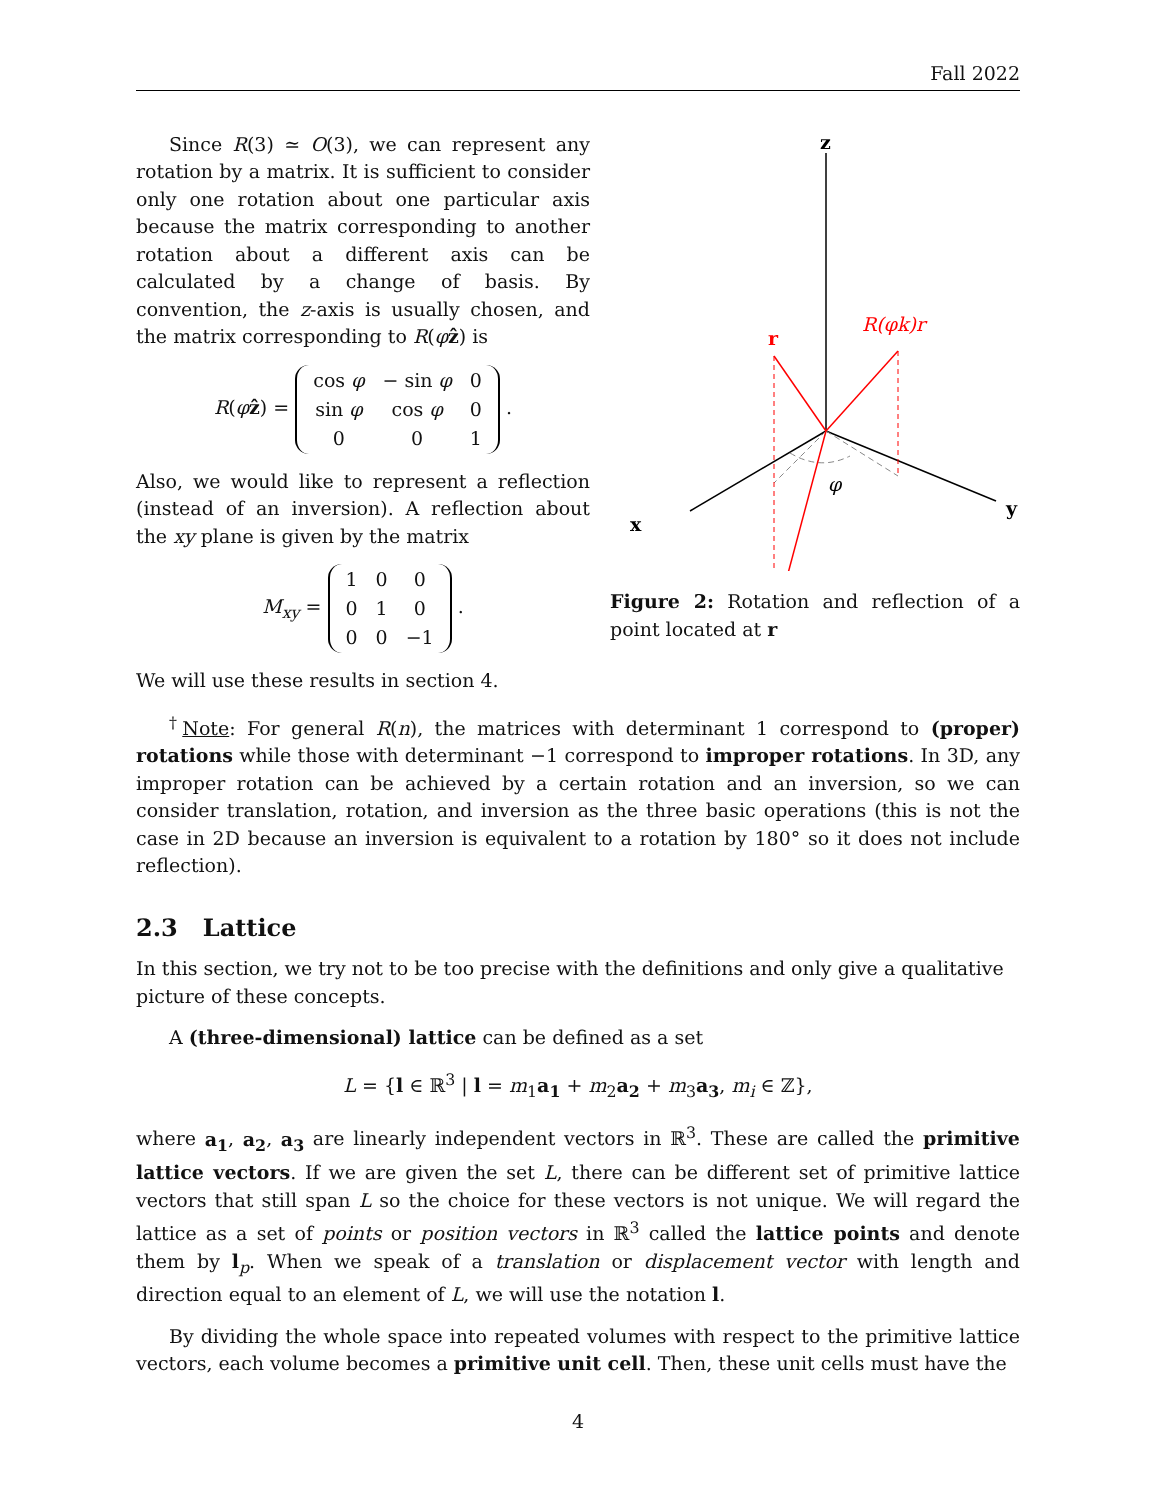Fall 2022
Since R(3) ≃ O(3), we can represent any rotation by a matrix. It is sufficient to consider only one rotation about one particular axis because the matrix corresponding to another rotation about a different axis can be calculated by a change of basis. By convention, the z-axis is usually chosen, and the matrix corresponding to R(φẑ) is
R(φẑ) =
| cos φ | − sin φ | 0 |
| sin φ | cos φ | 0 |
| 0 | 0 | 1 |
.
Also, we would like to represent a reflection (instead of an inversion). A reflection about the xy plane is given by the matrix
M<sub>xy</sub> =
| 1 | 0 | 0 |
| 0 | 1 | 0 |
| 0 | 0 | −1 |
.
We will use these results in section 4.
z
x
y
φ
r
R(φk)r
Figure 2: Rotation and reflection of a point located at r
<sup>†</sup> Note: For general R(n), the matrices with determinant 1 correspond to (proper) rotations while those with determinant −1 correspond to improper rotations. In 3D, any improper rotation can be achieved by a certain rotation and an inversion, so we can consider translation, rotation, and inversion as the three basic operations (this is not the case in 2D because an inversion is equivalent to a rotation by 180° so it does not include reflection).
2.3 Lattice
In this section, we try not to be too precise with the definitions and only give a qualitative picture of these concepts.
A (three-dimensional) lattice can be defined as a set
L = {l ∈ ℝ<sup>3</sup> | l = m<sub>1</sub>a<sub>1</sub> + m<sub>2</sub>a<sub>2</sub> + m<sub>3</sub>a<sub>3</sub>, m<sub>i</sub> ∈ ℤ},
where a<sub>1</sub>, a<sub>2</sub>, a<sub>3</sub> are linearly independent vectors in ℝ<sup>3</sup>. These are called the primitive lattice vectors. If we are given the set L, there can be different set of primitive lattice vectors that still span L so the choice for these vectors is not unique. We will regard the lattice as a set of points or position vectors in ℝ<sup>3</sup> called the lattice points and denote them by l<sub>p</sub>. When we speak of a translation or displacement vector with length and direction equal to an element of L, we will use the notation l.
By dividing the whole space into repeated volumes with respect to the primitive lattice vectors, each volume becomes a primitive unit cell. Then, these unit cells must have the
4